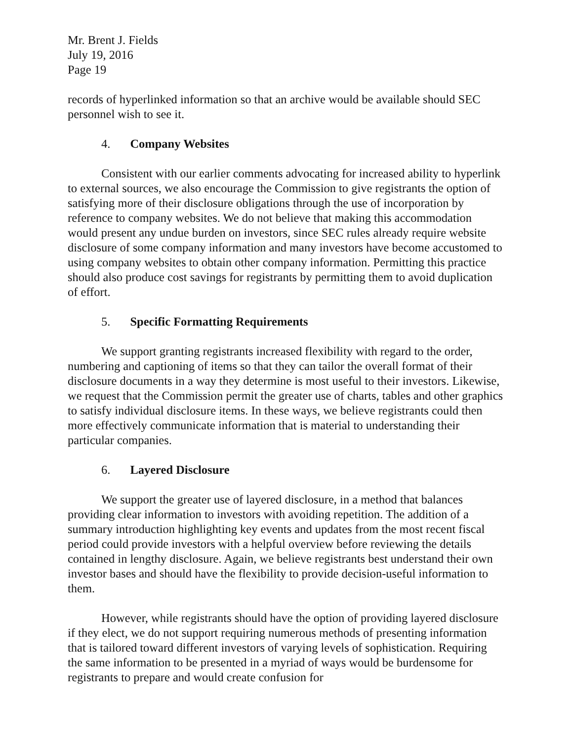Mr. Brent J. Fields
July 19, 2016
Page 19
records of hyperlinked information so that an archive would be available should SEC personnel wish to see it.
4. Company Websites
Consistent with our earlier comments advocating for increased ability to hyperlink to external sources, we also encourage the Commission to give registrants the option of satisfying more of their disclosure obligations through the use of incorporation by reference to company websites. We do not believe that making this accommodation would present any undue burden on investors, since SEC rules already require website disclosure of some company information and many investors have become accustomed to using company websites to obtain other company information. Permitting this practice should also produce cost savings for registrants by permitting them to avoid duplication of effort.
5. Specific Formatting Requirements
We support granting registrants increased flexibility with regard to the order, numbering and captioning of items so that they can tailor the overall format of their disclosure documents in a way they determine is most useful to their investors. Likewise, we request that the Commission permit the greater use of charts, tables and other graphics to satisfy individual disclosure items. In these ways, we believe registrants could then more effectively communicate information that is material to understanding their particular companies.
6. Layered Disclosure
We support the greater use of layered disclosure, in a method that balances providing clear information to investors with avoiding repetition. The addition of a summary introduction highlighting key events and updates from the most recent fiscal period could provide investors with a helpful overview before reviewing the details contained in lengthy disclosure. Again, we believe registrants best understand their own investor bases and should have the flexibility to provide decision-useful information to them.
However, while registrants should have the option of providing layered disclosure if they elect, we do not support requiring numerous methods of presenting information that is tailored toward different investors of varying levels of sophistication. Requiring the same information to be presented in a myriad of ways would be burdensome for registrants to prepare and would create confusion for